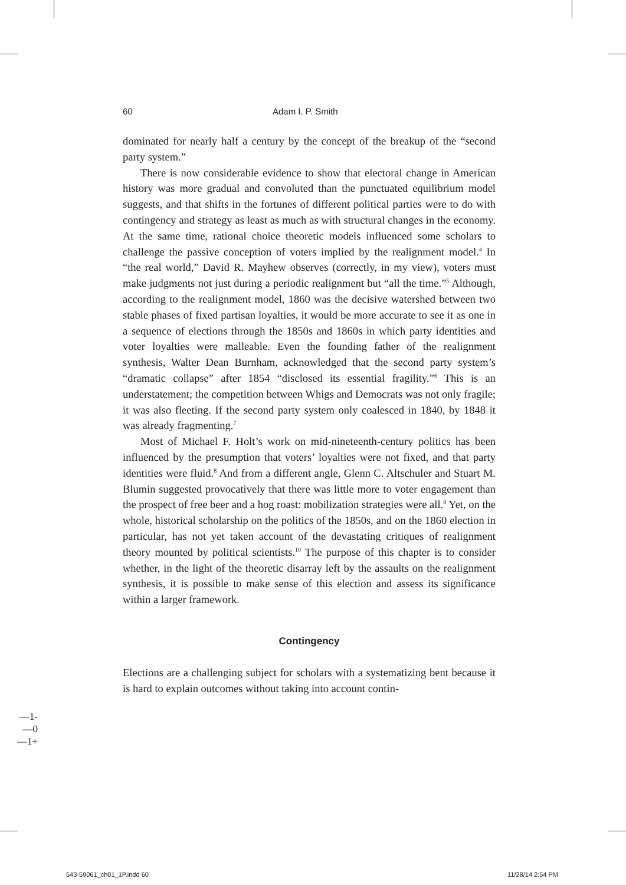60 Adam I. P. Smith
dominated for nearly half a century by the concept of the breakup of the “second party system.”
There is now considerable evidence to show that electoral change in American history was more gradual and convoluted than the punctuated equilibrium model suggests, and that shifts in the fortunes of different political parties were to do with contingency and strategy as least as much as with structural changes in the economy. At the same time, rational choice theoretic models influenced some scholars to challenge the passive conception of voters implied by the realignment model.<sup>4</sup> In “the real world,” David R. Mayhew observes (correctly, in my view), voters must make judgments not just during a periodic realignment but “all the time.”<sup>5</sup> Although, according to the realignment model, 1860 was the decisive watershed between two stable phases of fixed partisan loyalties, it would be more accurate to see it as one in a sequence of elections through the 1850s and 1860s in which party identities and voter loyalties were malleable. Even the founding father of the realignment synthesis, Walter Dean Burnham, acknowledged that the second party system’s “dramatic collapse” after 1854 “disclosed its essential fragility.”<sup>6</sup> This is an understatement; the competition between Whigs and Democrats was not only fragile; it was also fleeting. If the second party system only coalesced in 1840, by 1848 it was already fragmenting.<sup>7</sup>
Most of Michael F. Holt’s work on mid-nineteenth-century politics has been influenced by the presumption that voters’ loyalties were not fixed, and that party identities were fluid.<sup>8</sup> And from a different angle, Glenn C. Altschuler and Stuart M. Blumin suggested provocatively that there was little more to voter engagement than the prospect of free beer and a hog roast: mobilization strategies were all.<sup>9</sup> Yet, on the whole, historical scholarship on the politics of the 1850s, and on the 1860 election in particular, has not yet taken account of the devastating critiques of realignment theory mounted by political scientists.<sup>10</sup> The purpose of this chapter is to consider whether, in the light of the theoretic disarray left by the assaults on the realignment synthesis, it is possible to make sense of this election and assess its significance within a larger framework.
Contingency
Elections are a challenging subject for scholars with a systematizing bent because it is hard to explain outcomes without taking into account contin-
-1—
0—
+1—
543-59061_ch01_1P.indd 60 11/28/14 2:54 PM